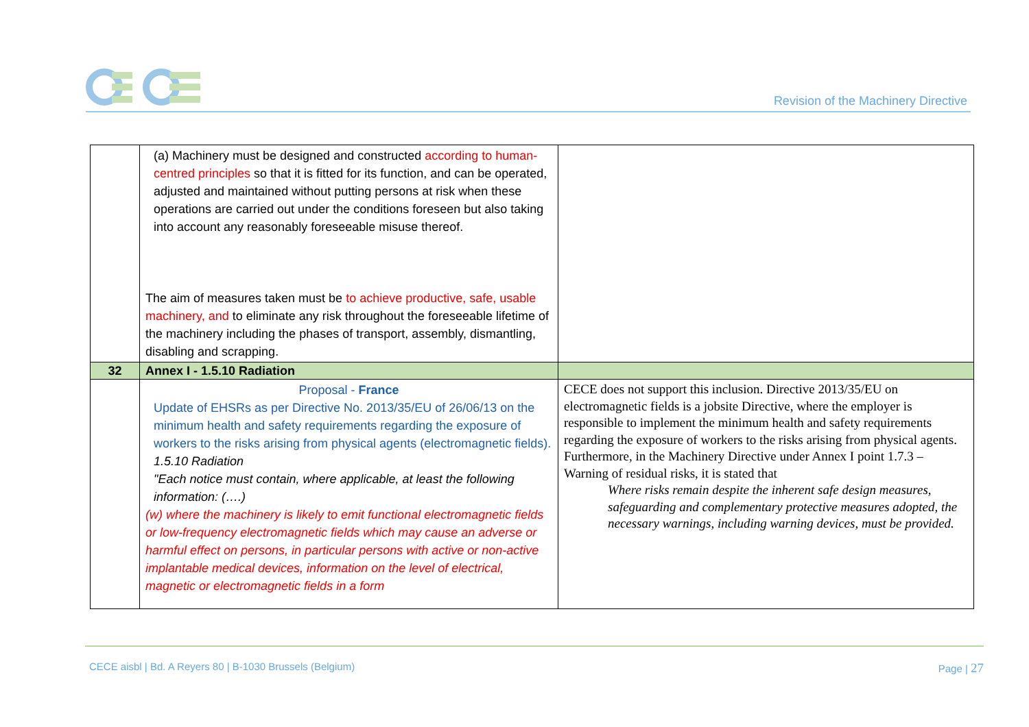Revision of the Machinery Directive
| | (a) Machinery must be designed and constructed according to human-centred principles so that it is fitted for its function, and can be operated, adjusted and maintained without putting persons at risk when these operations are carried out under the conditions foreseen but also taking into account any reasonably foreseeable misuse thereof. The aim of measures taken must be to achieve productive, safe, usable machinery, and to eliminate any risk throughout the foreseeable lifetime of the machinery including the phases of transport, assembly, dismantling, disabling and scrapping. | |
| 32 | Annex I - 1.5.10 Radiation | |
| | Proposal - France Update of EHSRs as per Directive No. 2013/35/EU of 26/06/13 on the minimum health and safety requirements regarding the exposure of workers to the risks arising from physical agents (electromagnetic fields). 1.5.10 Radiation "Each notice must contain, where applicable, at least the following information: (….) (w) where the machinery is likely to emit functional electromagnetic fields or low-frequency electromagnetic fields which may cause an adverse or harmful effect on persons, in particular persons with active or non-active implantable medical devices, information on the level of electrical, magnetic or electromagnetic fields in a form | CECE does not support this inclusion. Directive 2013/35/EU on electromagnetic fields is a jobsite Directive, where the employer is responsible to implement the minimum health and safety requirements regarding the exposure of workers to the risks arising from physical agents. Furthermore, in the Machinery Directive under Annex I point 1.7.3 – Warning of residual risks, it is stated that Where risks remain despite the inherent safe design measures, safeguarding and complementary protective measures adopted, the necessary warnings, including warning devices, must be provided. |
CECE aisbl | Bd. A Reyers 80 | B-1030 Brussels (Belgium) Page | 27